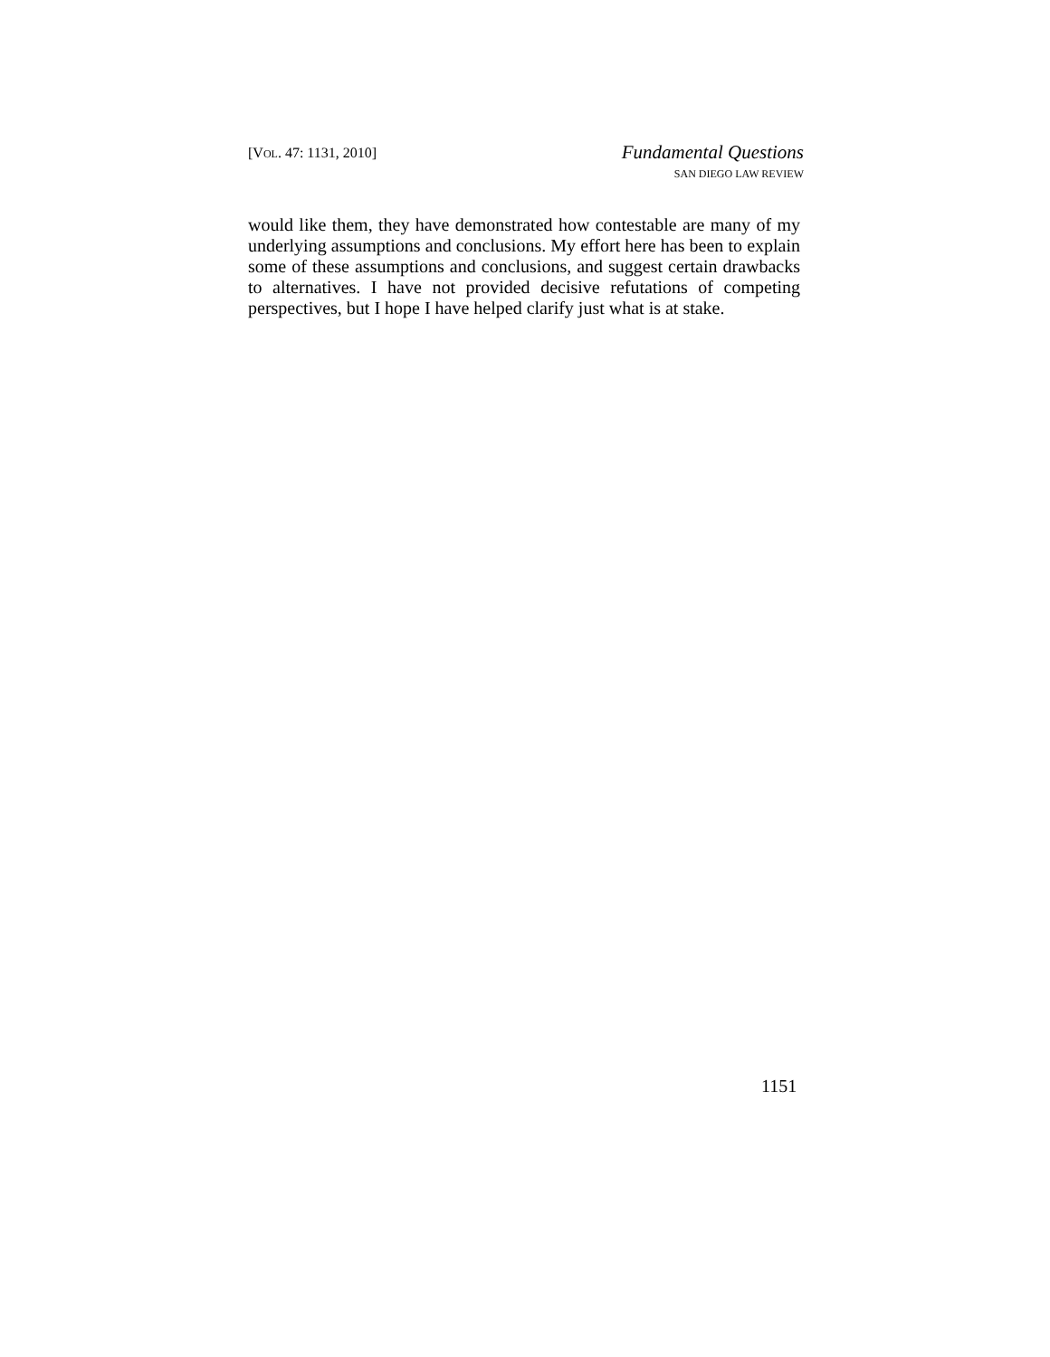[VOL. 47: 1131, 2010]
Fundamental Questions
SAN DIEGO LAW REVIEW
would like them, they have demonstrated how contestable are many of my underlying assumptions and conclusions. My effort here has been to explain some of these assumptions and conclusions, and suggest certain drawbacks to alternatives. I have not provided decisive refutations of competing perspectives, but I hope I have helped clarify just what is at stake.
1151